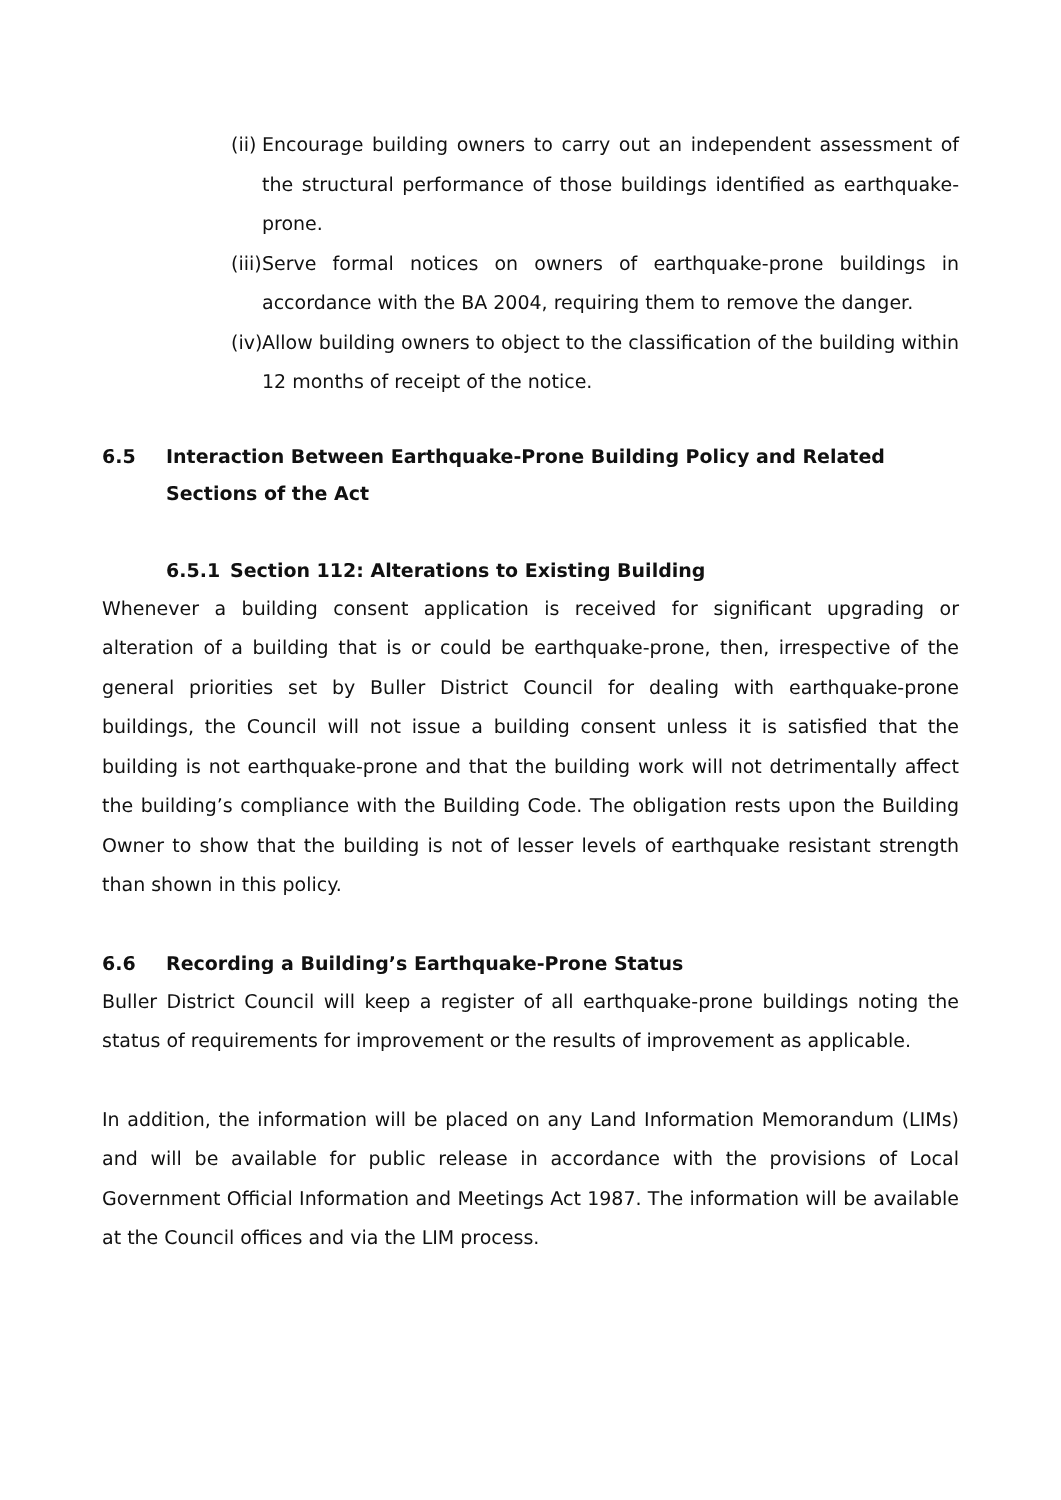(ii) Encourage building owners to carry out an independent assessment of the structural performance of those buildings identified as earthquake-prone.
(iii) Serve formal notices on owners of earthquake-prone buildings in accordance with the BA 2004, requiring them to remove the danger.
(iv) Allow building owners to object to the classification of the building within 12 months of receipt of the notice.
6.5 Interaction Between Earthquake-Prone Building Policy and Related Sections of the Act
6.5.1 Section 112: Alterations to Existing Building
Whenever a building consent application is received for significant upgrading or alteration of a building that is or could be earthquake-prone, then, irrespective of the general priorities set by Buller District Council for dealing with earthquake-prone buildings, the Council will not issue a building consent unless it is satisfied that the building is not earthquake-prone and that the building work will not detrimentally affect the building’s compliance with the Building Code. The obligation rests upon the Building Owner to show that the building is not of lesser levels of earthquake resistant strength than shown in this policy.
6.6 Recording a Building’s Earthquake-Prone Status
Buller District Council will keep a register of all earthquake-prone buildings noting the status of requirements for improvement or the results of improvement as applicable.
In addition, the information will be placed on any Land Information Memorandum (LIMs) and will be available for public release in accordance with the provisions of Local Government Official Information and Meetings Act 1987. The information will be available at the Council offices and via the LIM process.